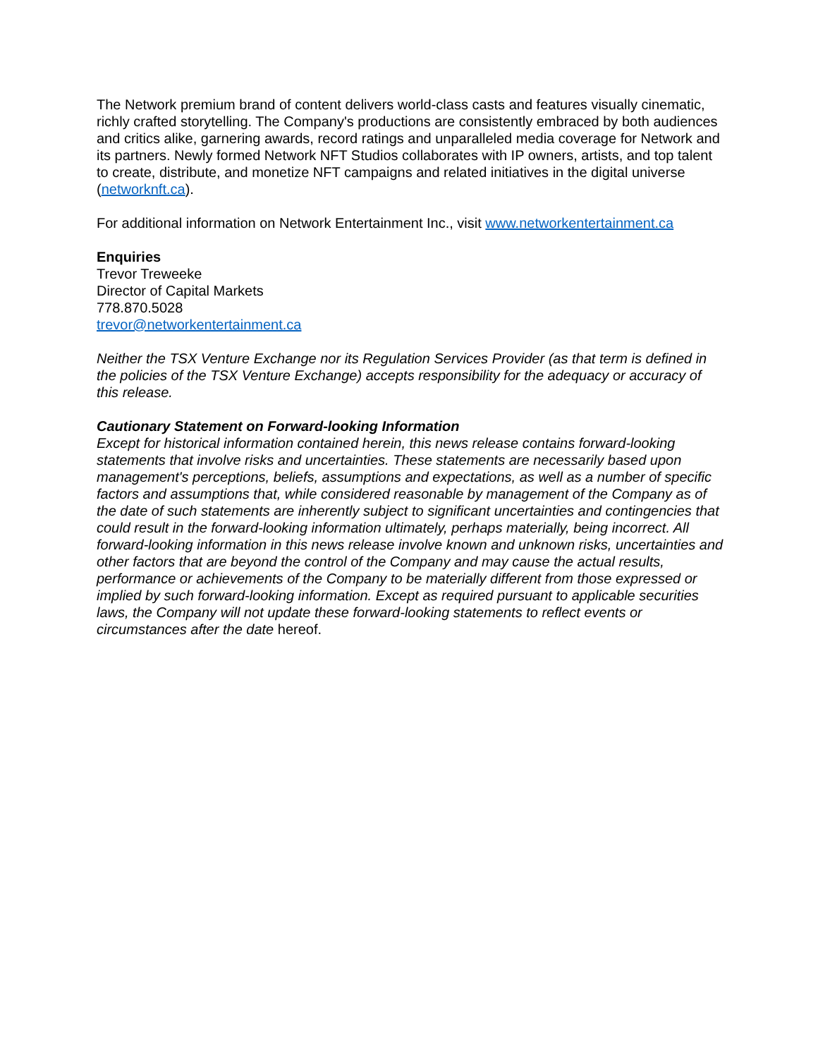The Network premium brand of content delivers world-class casts and features visually cinematic, richly crafted storytelling. The Company's productions are consistently embraced by both audiences and critics alike, garnering awards, record ratings and unparalleled media coverage for Network and its partners. Newly formed Network NFT Studios collaborates with IP owners, artists, and top talent to create, distribute, and monetize NFT campaigns and related initiatives in the digital universe (networknft.ca).
For additional information on Network Entertainment Inc., visit www.networkentertainment.ca
Enquiries
Trevor Treweeke
Director of Capital Markets
778.870.5028
trevor@networkentertainment.ca
Neither the TSX Venture Exchange nor its Regulation Services Provider (as that term is defined in the policies of the TSX Venture Exchange) accepts responsibility for the adequacy or accuracy of this release.
Cautionary Statement on Forward-looking Information
Except for historical information contained herein, this news release contains forward-looking statements that involve risks and uncertainties. These statements are necessarily based upon management's perceptions, beliefs, assumptions and expectations, as well as a number of specific factors and assumptions that, while considered reasonable by management of the Company as of the date of such statements are inherently subject to significant uncertainties and contingencies that could result in the forward-looking information ultimately, perhaps materially, being incorrect. All forward-looking information in this news release involve known and unknown risks, uncertainties and other factors that are beyond the control of the Company and may cause the actual results, performance or achievements of the Company to be materially different from those expressed or implied by such forward-looking information. Except as required pursuant to applicable securities laws, the Company will not update these forward-looking statements to reflect events or circumstances after the date hereof.